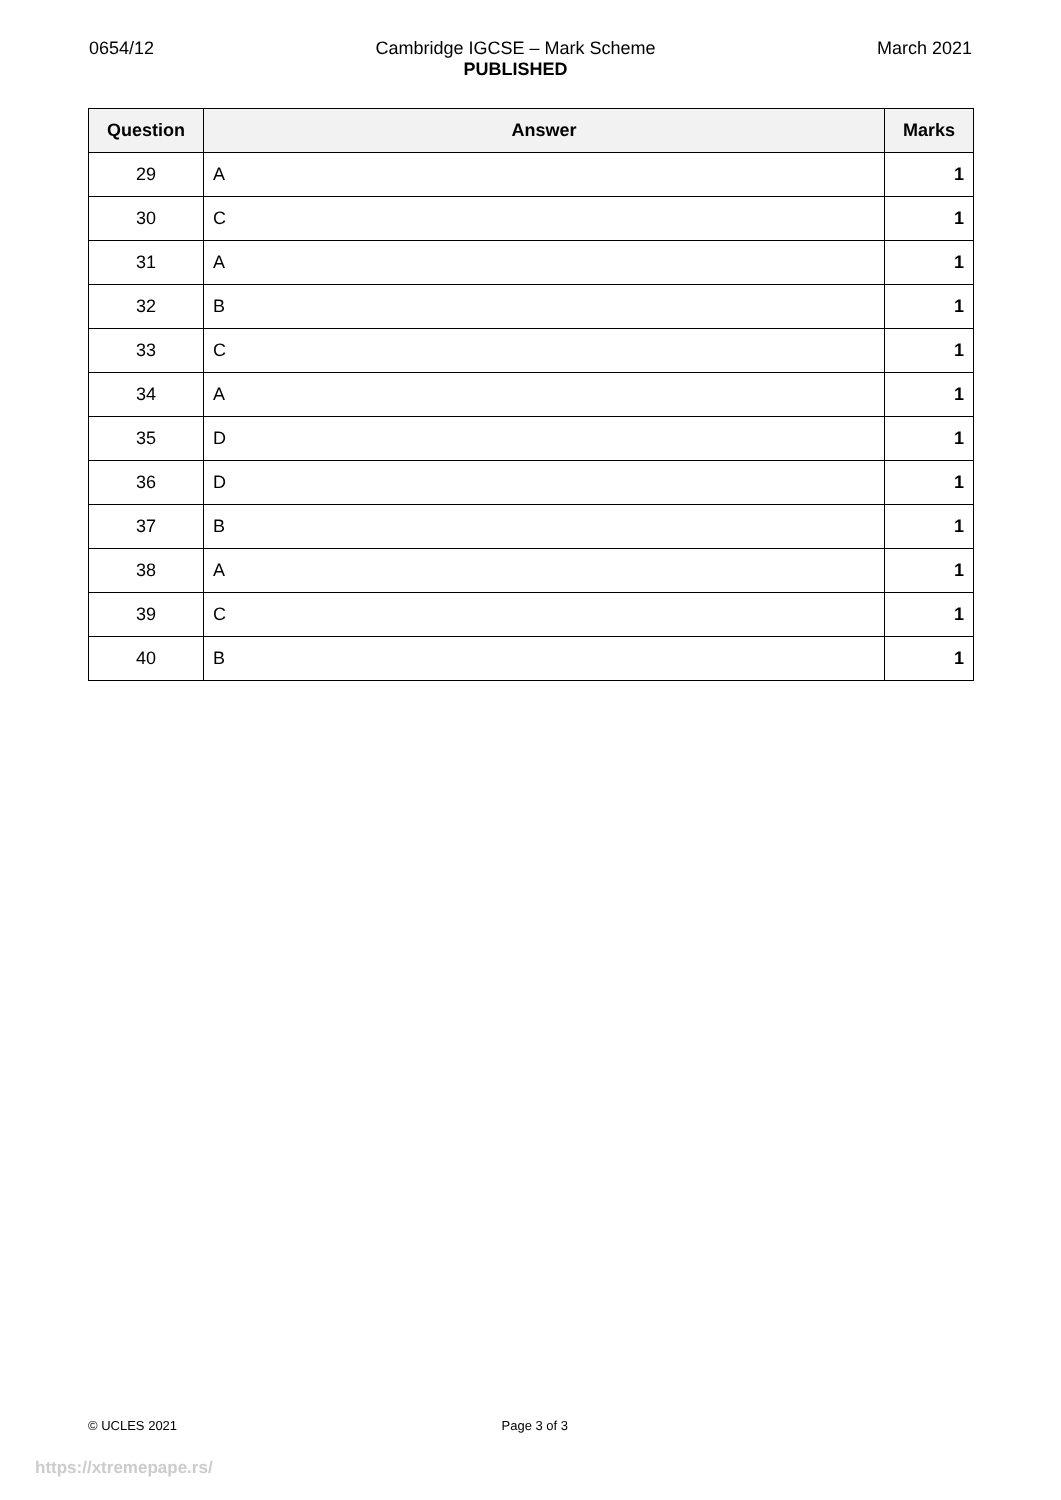0654/12 Cambridge IGCSE – Mark Scheme
PUBLISHED
March 2021
| Question | Answer | Marks |
| --- | --- | --- |
| 29 | A | 1 |
| 30 | C | 1 |
| 31 | A | 1 |
| 32 | B | 1 |
| 33 | C | 1 |
| 34 | A | 1 |
| 35 | D | 1 |
| 36 | D | 1 |
| 37 | B | 1 |
| 38 | A | 1 |
| 39 | C | 1 |
| 40 | B | 1 |
© UCLES 2021 Page 3 of 3
https://xtremepape.rs/